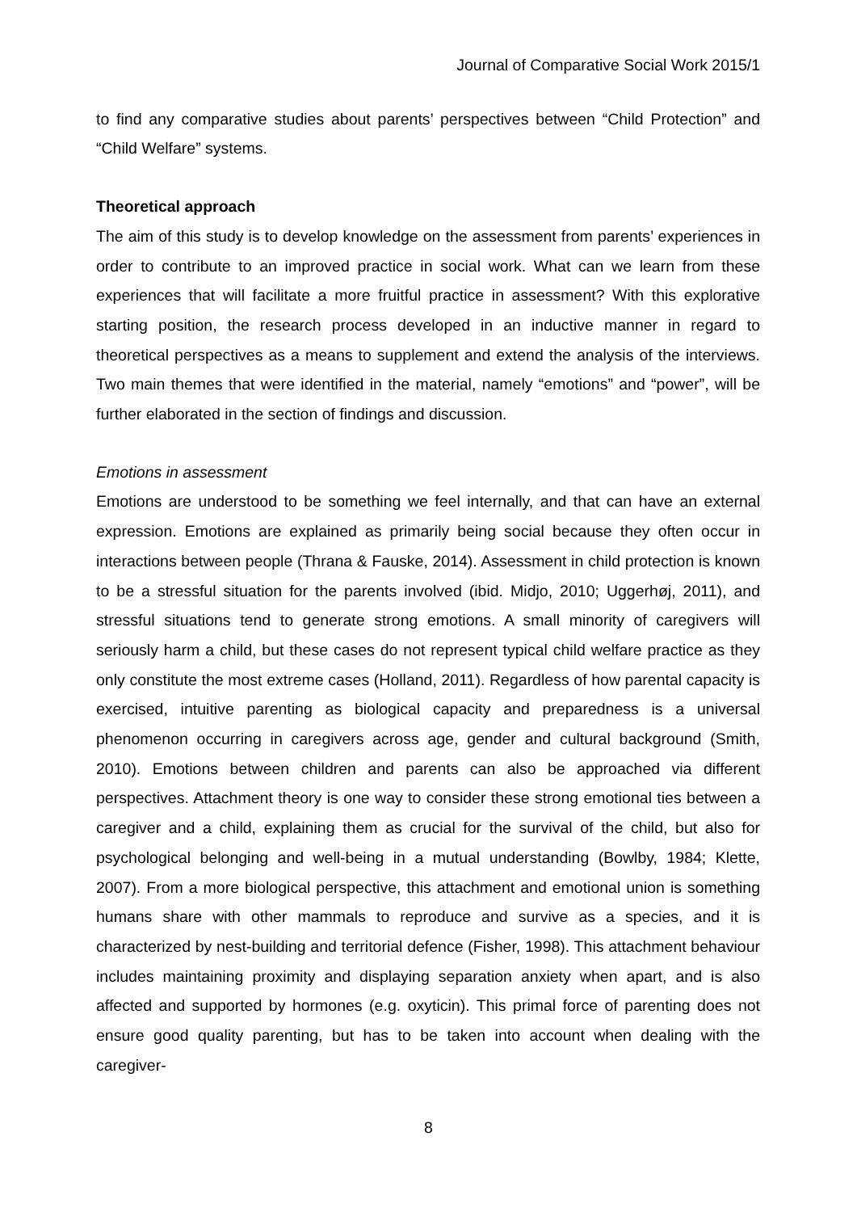Journal of Comparative Social Work 2015/1
to find any comparative studies about parents’ perspectives between “Child Protection” and “Child Welfare” systems.
Theoretical approach
The aim of this study is to develop knowledge on the assessment from parents’ experiences in order to contribute to an improved practice in social work. What can we learn from these experiences that will facilitate a more fruitful practice in assessment? With this explorative starting position, the research process developed in an inductive manner in regard to theoretical perspectives as a means to supplement and extend the analysis of the interviews. Two main themes that were identified in the material, namely “emotions” and “power”, will be further elaborated in the section of findings and discussion.
Emotions in assessment
Emotions are understood to be something we feel internally, and that can have an external expression. Emotions are explained as primarily being social because they often occur in interactions between people (Thrana & Fauske, 2014). Assessment in child protection is known to be a stressful situation for the parents involved (ibid. Midjo, 2010; Uggerhøj, 2011), and stressful situations tend to generate strong emotions. A small minority of caregivers will seriously harm a child, but these cases do not represent typical child welfare practice as they only constitute the most extreme cases (Holland, 2011). Regardless of how parental capacity is exercised, intuitive parenting as biological capacity and preparedness is a universal phenomenon occurring in caregivers across age, gender and cultural background (Smith, 2010). Emotions between children and parents can also be approached via different perspectives. Attachment theory is one way to consider these strong emotional ties between a caregiver and a child, explaining them as crucial for the survival of the child, but also for psychological belonging and well-being in a mutual understanding (Bowlby, 1984; Klette, 2007). From a more biological perspective, this attachment and emotional union is something humans share with other mammals to reproduce and survive as a species, and it is characterized by nest-building and territorial defence (Fisher, 1998). This attachment behaviour includes maintaining proximity and displaying separation anxiety when apart, and is also affected and supported by hormones (e.g. oxyticin). This primal force of parenting does not ensure good quality parenting, but has to be taken into account when dealing with the caregiver-
8